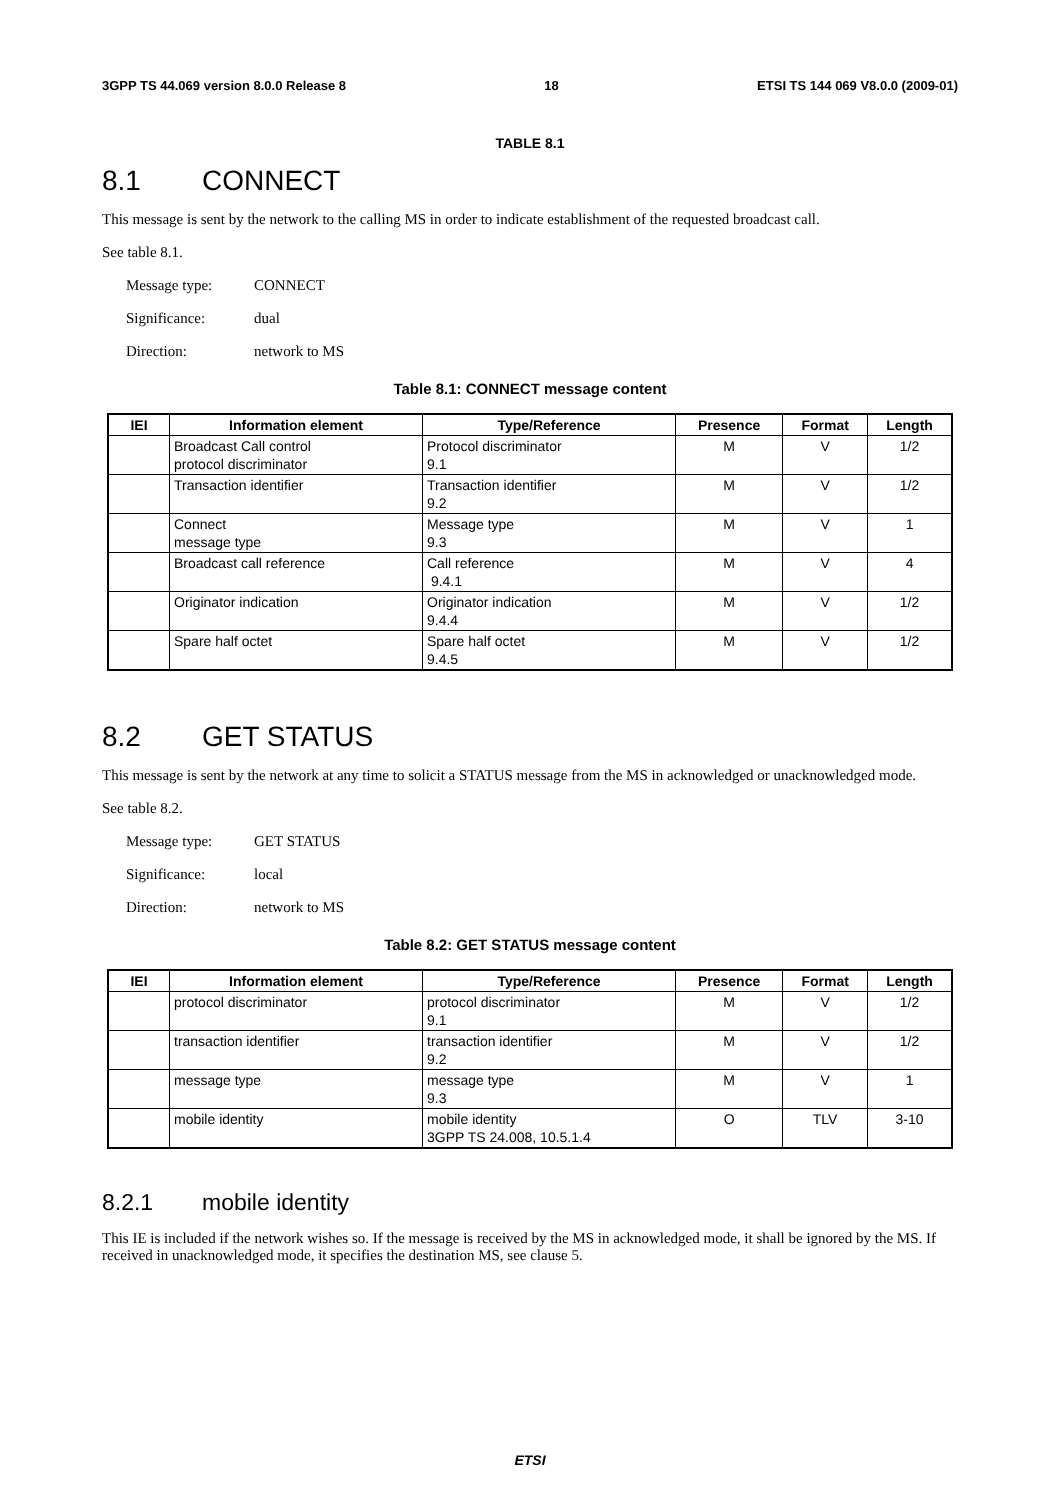3GPP TS 44.069 version 8.0.0 Release 8 18 ETSI TS 144 069 V8.0.0 (2009-01)
TABLE 8.1
8.1 CONNECT
This message is sent by the network to the calling MS in order to indicate establishment of the requested broadcast call.
See table 8.1.
Message type: CONNECT
Significance: dual
Direction: network to MS
Table 8.1: CONNECT message content
| IEI | Information element | Type/Reference | Presence | Format | Length |
| --- | --- | --- | --- | --- | --- |
| | Broadcast Call control protocol discriminator | Protocol discriminator 9.1 | M | V | 1/2 |
| | Transaction identifier | Transaction identifier 9.2 | M | V | 1/2 |
| | Connect message type | Message type 9.3 | M | V | 1 |
| | Broadcast call reference | Call reference 9.4.1 | M | V | 4 |
| | Originator indication | Originator indication 9.4.4 | M | V | 1/2 |
| | Spare half octet | Spare half octet 9.4.5 | M | V | 1/2 |
8.2 GET STATUS
This message is sent by the network at any time to solicit a STATUS message from the MS in acknowledged or unacknowledged mode.
See table 8.2.
Message type: GET STATUS
Significance: local
Direction: network to MS
Table 8.2: GET STATUS message content
| IEI | Information element | Type/Reference | Presence | Format | Length |
| --- | --- | --- | --- | --- | --- |
| | protocol discriminator | protocol discriminator 9.1 | M | V | 1/2 |
| | transaction identifier | transaction identifier 9.2 | M | V | 1/2 |
| | message type | message type 9.3 | M | V | 1 |
| | mobile identity | mobile identity 3GPP TS 24.008, 10.5.1.4 | O | TLV | 3-10 |
8.2.1 mobile identity
This IE is included if the network wishes so. If the message is received by the MS in acknowledged mode, it shall be ignored by the MS. If received in unacknowledged mode, it specifies the destination MS, see clause 5.
ETSI